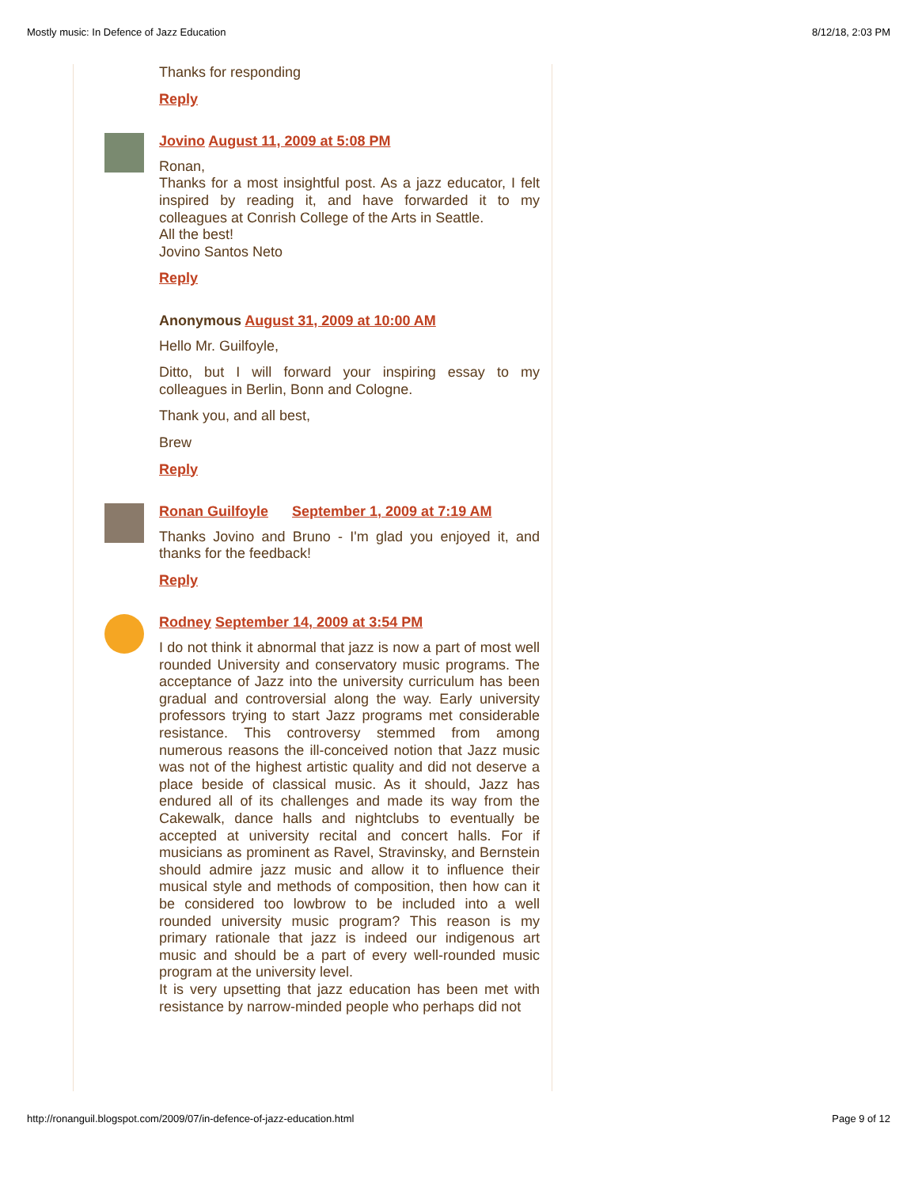Mostly music: In Defence of Jazz Education 8/12/18, 2:03 PM
Thanks for responding
Reply
Jovino August 11, 2009 at 5:08 PM
Ronan,
Thanks for a most insightful post. As a jazz educator, I felt inspired by reading it, and have forwarded it to my colleagues at Conrish College of the Arts in Seattle.
All the best!
Jovino Santos Neto
Reply
Anonymous August 31, 2009 at 10:00 AM
Hello Mr. Guilfoyle,
Ditto, but I will forward your inspiring essay to my colleagues in Berlin, Bonn and Cologne.
Thank you, and all best,
Brew
Reply
Ronan Guilfoyle September 1, 2009 at 7:19 AM
Thanks Jovino and Bruno - I'm glad you enjoyed it, and thanks for the feedback!
Reply
Rodney September 14, 2009 at 3:54 PM
I do not think it abnormal that jazz is now a part of most well rounded University and conservatory music programs. The acceptance of Jazz into the university curriculum has been gradual and controversial along the way. Early university professors trying to start Jazz programs met considerable resistance. This controversy stemmed from among numerous reasons the ill-conceived notion that Jazz music was not of the highest artistic quality and did not deserve a place beside of classical music. As it should, Jazz has endured all of its challenges and made its way from the Cakewalk, dance halls and nightclubs to eventually be accepted at university recital and concert halls. For if musicians as prominent as Ravel, Stravinsky, and Bernstein should admire jazz music and allow it to influence their musical style and methods of composition, then how can it be considered too lowbrow to be included into a well rounded university music program? This reason is my primary rationale that jazz is indeed our indigenous art music and should be a part of every well-rounded music program at the university level.
It is very upsetting that jazz education has been met with resistance by narrow-minded people who perhaps did not
http://ronanguil.blogspot.com/2009/07/in-defence-of-jazz-education.html Page 9 of 12